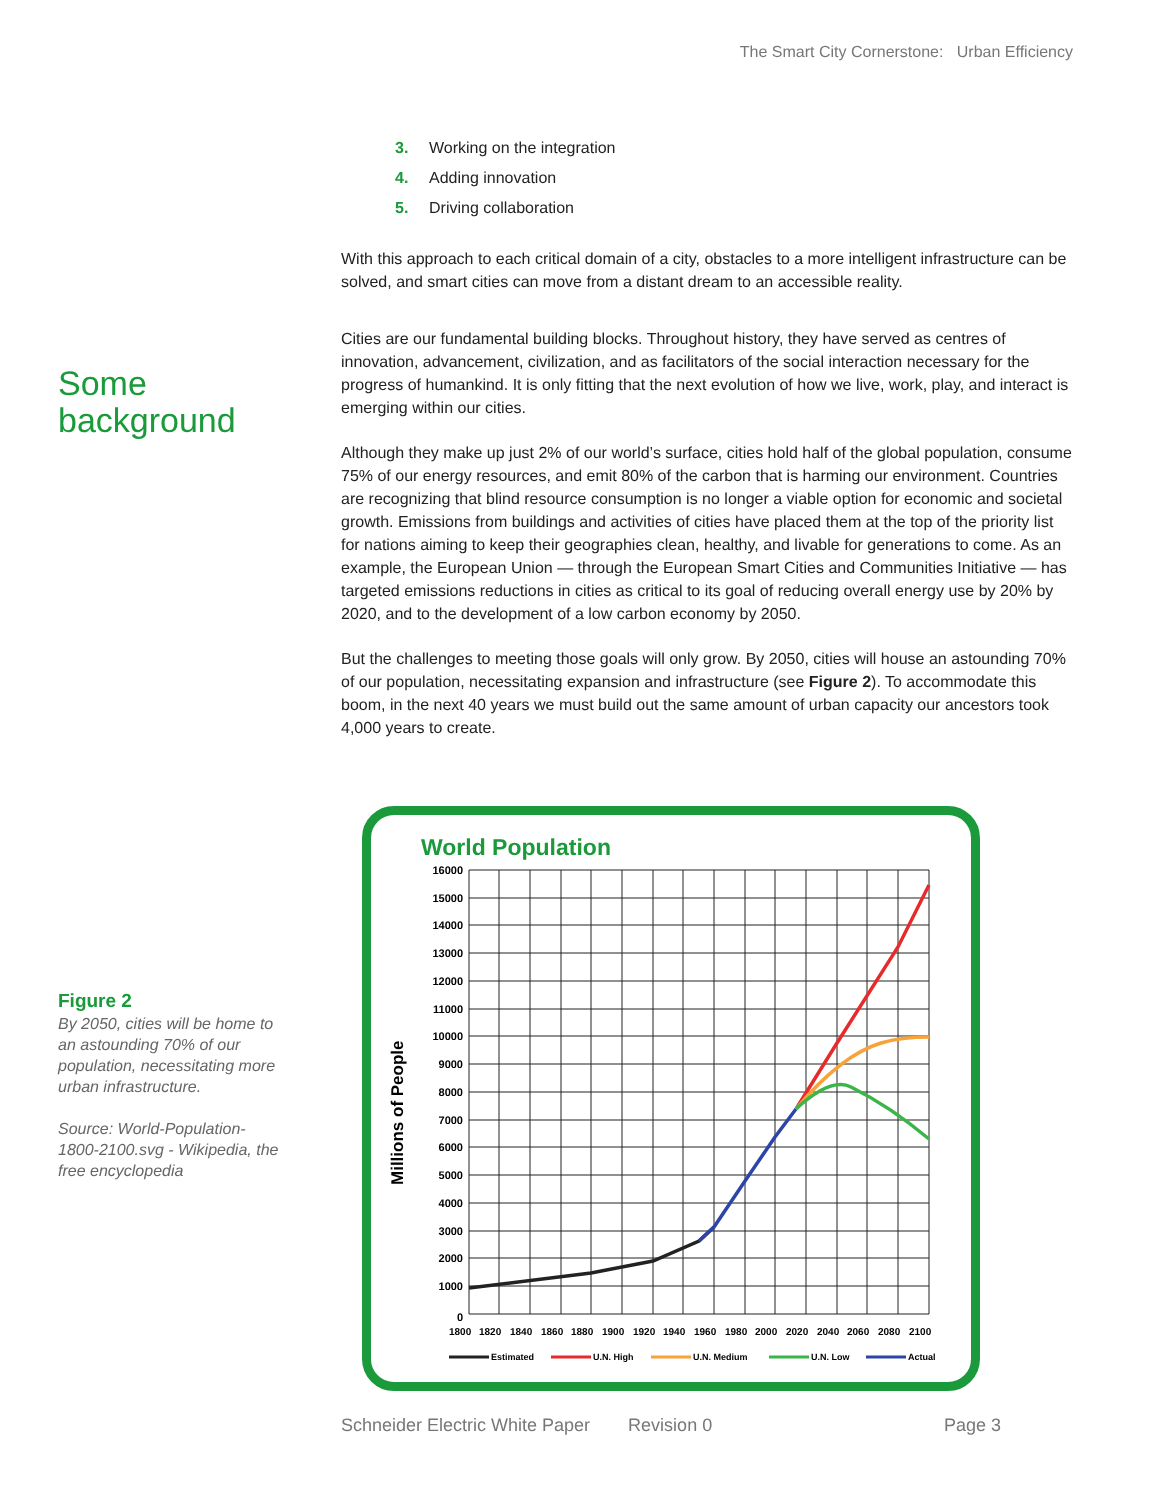The Smart City Cornerstone: Urban Efficiency
3. Working on the integration
4. Adding innovation
5. Driving collaboration
With this approach to each critical domain of a city, obstacles to a more intelligent infrastructure can be solved, and smart cities can move from a distant dream to an accessible reality.
Cities are our fundamental building blocks. Throughout history, they have served as centres of innovation, advancement, civilization, and as facilitators of the social interaction necessary for the progress of humankind. It is only fitting that the next evolution of how we live, work, play, and interact is emerging within our cities.
Although they make up just 2% of our world’s surface, cities hold half of the global population, consume 75% of our energy resources, and emit 80% of the carbon that is harming our environment. Countries are recognizing that blind resource consumption is no longer a viable option for economic and societal growth. Emissions from buildings and activities of cities have placed them at the top of the priority list for nations aiming to keep their geographies clean, healthy, and livable for generations to come. As an example, the European Union — through the European Smart Cities and Communities Initiative — has targeted emissions reductions in cities as critical to its goal of reducing overall energy use by 20% by 2020, and to the development of a low carbon economy by 2050.
But the challenges to meeting those goals will only grow. By 2050, cities will house an astounding 70% of our population, necessitating expansion and infrastructure (see Figure 2). To accommodate this boom, in the next 40 years we must build out the same amount of urban capacity our ancestors took 4,000 years to create.
Some
background
Figure 2
By 2050, cities will be home to an astounding 70% of our population, necessitating more urban infrastructure.
Source: World-Population-1800-2100.svg - Wikipedia, the free encyclopedia
World Population
Millions of People
16000
15000
14000
13000
12000
11000
10000
9000
8000
7000
6000
5000
4000
3000
2000
1000
0
1800
1820
1840
1860
1880
1900
1920
1940
1960
1980
2000
2020
2040
2060
2080
2100
Estimated
U.N. High
U.N. Medium
U.N. Low
Actual
Schneider Electric White Paper Revision 0 Page 3